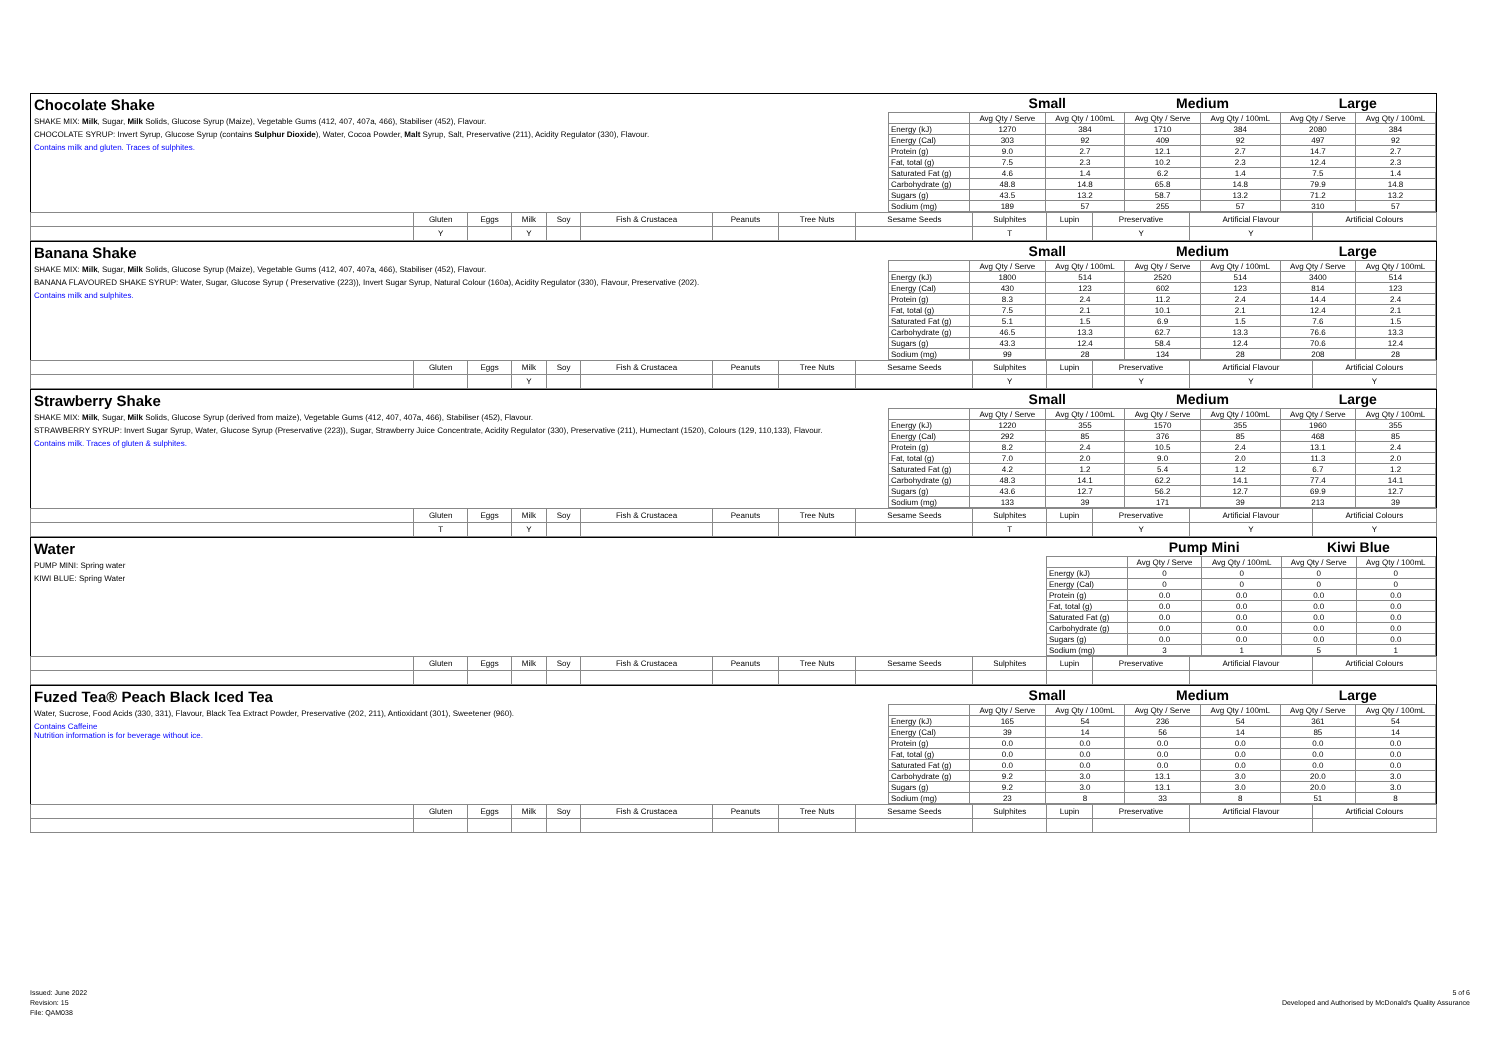Chocolate Shake
SHAKE MIX: Milk, Sugar, Milk Solids, Glucose Syrup (Maize), Vegetable Gums (412, 407, 407a, 466), Stabiliser (452), Flavour.
CHOCOLATE SYRUP: Invert Syrup, Glucose Syrup (contains Sulphur Dioxide), Water, Cocoa Powder, Malt Syrup, Salt, Preservative (211), Acidity Regulator (330), Flavour.
Contains milk and gluten. Traces of sulphites.
| | Small | | Medium | | Large | |
| --- | --- | --- | --- | --- | --- | --- |
| | Avg Qty / Serve | Avg Qty / 100mL | Avg Qty / Serve | Avg Qty / 100mL | Avg Qty / Serve | Avg Qty / 100mL |
| Energy (kJ) | 1270 | 384 | 1710 | 384 | 2080 | 384 |
| Energy (Cal) | 303 | 92 | 409 | 92 | 497 | 92 |
| Protein (g) | 9.0 | 2.7 | 12.1 | 2.7 | 14.7 | 2.7 |
| Fat, total (g) | 7.5 | 2.3 | 10.2 | 2.3 | 12.4 | 2.3 |
| Saturated Fat (g) | 4.6 | 1.4 | 6.2 | 1.4 | 7.5 | 1.4 |
| Carbohydrate (g) | 48.8 | 14.8 | 65.8 | 14.8 | 79.9 | 14.8 |
| Sugars (g) | 43.5 | 13.2 | 58.7 | 13.2 | 71.2 | 13.2 |
| Sodium (mg) | 189 | 57 | 255 | 57 | 310 | 57 |
| | Gluten | Eggs | Milk | Soy | Fish & Crustacea | Peanuts | Tree Nuts | Sesame Seeds | Sulphites | Lupin | Preservative | Artificial Flavour | Artificial Colours |
| | Y | | Y | | | | | | T | | Y | Y | |
Banana Shake
SHAKE MIX: Milk, Sugar, Milk Solids, Glucose Syrup (Maize), Vegetable Gums (412, 407, 407a, 466), Stabiliser (452), Flavour.
BANANA FLAVOURED SHAKE SYRUP: Water, Sugar, Glucose Syrup ( Preservative (223)), Invert Sugar Syrup, Natural Colour (160a), Acidity Regulator (330), Flavour, Preservative (202).
Contains milk and sulphites.
| | Small | | Medium | | Large | |
| --- | --- | --- | --- | --- | --- | --- |
| | Avg Qty / Serve | Avg Qty / 100mL | Avg Qty / Serve | Avg Qty / 100mL | Avg Qty / Serve | Avg Qty / 100mL |
| Energy (kJ) | 1800 | 514 | 2520 | 514 | 3400 | 514 |
| Energy (Cal) | 430 | 123 | 602 | 123 | 814 | 123 |
| Protein (g) | 8.3 | 2.4 | 11.2 | 2.4 | 14.4 | 2.4 |
| Fat, total (g) | 7.5 | 2.1 | 10.1 | 2.1 | 12.4 | 2.1 |
| Saturated Fat (g) | 5.1 | 1.5 | 6.9 | 1.5 | 7.6 | 1.5 |
| Carbohydrate (g) | 46.5 | 13.3 | 62.7 | 13.3 | 76.6 | 13.3 |
| Sugars (g) | 43.3 | 12.4 | 58.4 | 12.4 | 70.6 | 12.4 |
| Sodium (mg) | 99 | 28 | 134 | 28 | 208 | 28 |
| | Gluten | Eggs | Milk | Soy | Fish & Crustacea | Peanuts | Tree Nuts | Sesame Seeds | Sulphites | Lupin | Preservative | Artificial Flavour | Artificial Colours |
| | | | Y | | | | | | Y | | Y | Y | Y |
Strawberry Shake
SHAKE MIX: Milk, Sugar, Milk Solids, Glucose Syrup (derived from maize), Vegetable Gums (412, 407, 407a, 466), Stabiliser (452), Flavour.
STRAWBERRY SYRUP: Invert Sugar Syrup, Water, Glucose Syrup (Preservative (223)), Sugar, Strawberry Juice Concentrate, Acidity Regulator (330), Preservative (211), Humectant (1520), Colours (129, 110,133), Flavour.
Contains milk. Traces of gluten & sulphites.
| | Small | | Medium | | Large | |
| --- | --- | --- | --- | --- | --- | --- |
| | Avg Qty / Serve | Avg Qty / 100mL | Avg Qty / Serve | Avg Qty / 100mL | Avg Qty / Serve | Avg Qty / 100mL |
| Energy (kJ) | 1220 | 355 | 1570 | 355 | 1960 | 355 |
| Energy (Cal) | 292 | 85 | 376 | 85 | 468 | 85 |
| Protein (g) | 8.2 | 2.4 | 10.5 | 2.4 | 13.1 | 2.4 |
| Fat, total (g) | 7.0 | 2.0 | 9.0 | 2.0 | 11.3 | 2.0 |
| Saturated Fat (g) | 4.2 | 1.2 | 5.4 | 1.2 | 6.7 | 1.2 |
| Carbohydrate (g) | 48.3 | 14.1 | 62.2 | 14.1 | 77.4 | 14.1 |
| Sugars (g) | 43.6 | 12.7 | 56.2 | 12.7 | 69.9 | 12.7 |
| Sodium (mg) | 133 | 39 | 171 | 39 | 213 | 39 |
| | Gluten | Eggs | Milk | Soy | Fish & Crustacea | Peanuts | Tree Nuts | Sesame Seeds | Sulphites | Lupin | Preservative | Artificial Flavour | Artificial Colours |
| | T | | Y | | | | | | T | | Y | Y | Y |
Water
PUMP MINI: Spring water
KIWI BLUE: Spring Water
| | Pump Mini | | Kiwi Blue | |
| --- | --- | --- | --- | --- |
| | Avg Qty / Serve | Avg Qty / 100mL | Avg Qty / Serve | Avg Qty / 100mL |
| Energy (kJ) | 0 | 0 | 0 | 0 |
| Energy (Cal) | 0 | 0 | 0 | 0 |
| Protein (g) | 0.0 | 0.0 | 0.0 | 0.0 |
| Fat, total (g) | 0.0 | 0.0 | 0.0 | 0.0 |
| Saturated Fat (g) | 0.0 | 0.0 | 0.0 | 0.0 |
| Carbohydrate (g) | 0.0 | 0.0 | 0.0 | 0.0 |
| Sugars (g) | 0.0 | 0.0 | 0.0 | 0.0 |
| Sodium (mg) | 3 | 1 | 5 | 1 |
| | Gluten | Eggs | Milk | Soy | Fish & Crustacea | Peanuts | Tree Nuts | Sesame Seeds | Sulphites | Lupin | Preservative | Artificial Flavour | Artificial Colours |
Fuzed Tea® Peach Black Iced Tea
Water, Sucrose, Food Acids (330, 331), Flavour, Black Tea Extract Powder, Preservative (202, 211), Antioxidant (301), Sweetener (960).
Contains Caffeine
Nutrition information is for beverage without ice.
| | Small | | Medium | | Large | |
| --- | --- | --- | --- | --- | --- | --- |
| | Avg Qty / Serve | Avg Qty / 100mL | Avg Qty / Serve | Avg Qty / 100mL | Avg Qty / Serve | Avg Qty / 100mL |
| Energy (kJ) | 165 | 54 | 236 | 54 | 361 | 54 |
| Energy (Cal) | 39 | 14 | 56 | 14 | 85 | 14 |
| Protein (g) | 0.0 | 0.0 | 0.0 | 0.0 | 0.0 | 0.0 |
| Fat, total (g) | 0.0 | 0.0 | 0.0 | 0.0 | 0.0 | 0.0 |
| Saturated Fat (g) | 0.0 | 0.0 | 0.0 | 0.0 | 0.0 | 0.0 |
| Carbohydrate (g) | 9.2 | 3.0 | 13.1 | 3.0 | 20.0 | 3.0 |
| Sugars (g) | 9.2 | 3.0 | 13.1 | 3.0 | 20.0 | 3.0 |
| Sodium (mg) | 23 | 8 | 33 | 8 | 51 | 8 |
| | Gluten | Eggs | Milk | Soy | Fish & Crustacea | Peanuts | Tree Nuts | Sesame Seeds | Sulphites | Lupin | Preservative | Artificial Flavour | Artificial Colours |
Issued: June 2022
Revision: 15
File: QAM038
5 of 6
Developed and Authorised by McDonald's Quality Assurance